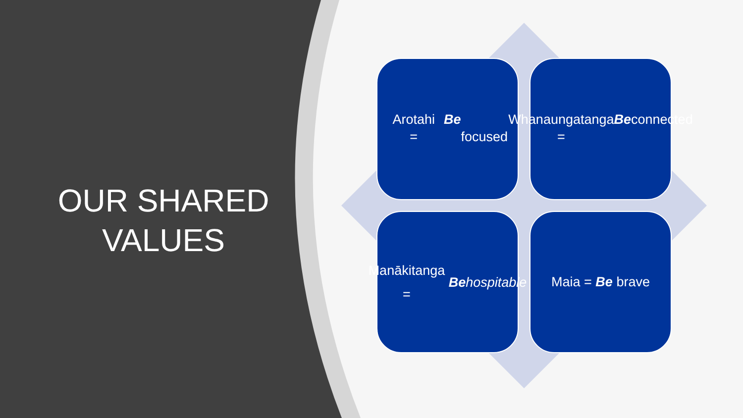OUR SHARED
VALUES
Arotahi = Be
focused
Whanaungatanga
= Be connected
Manākitanga = Be
hospitable
Maia = Be brave